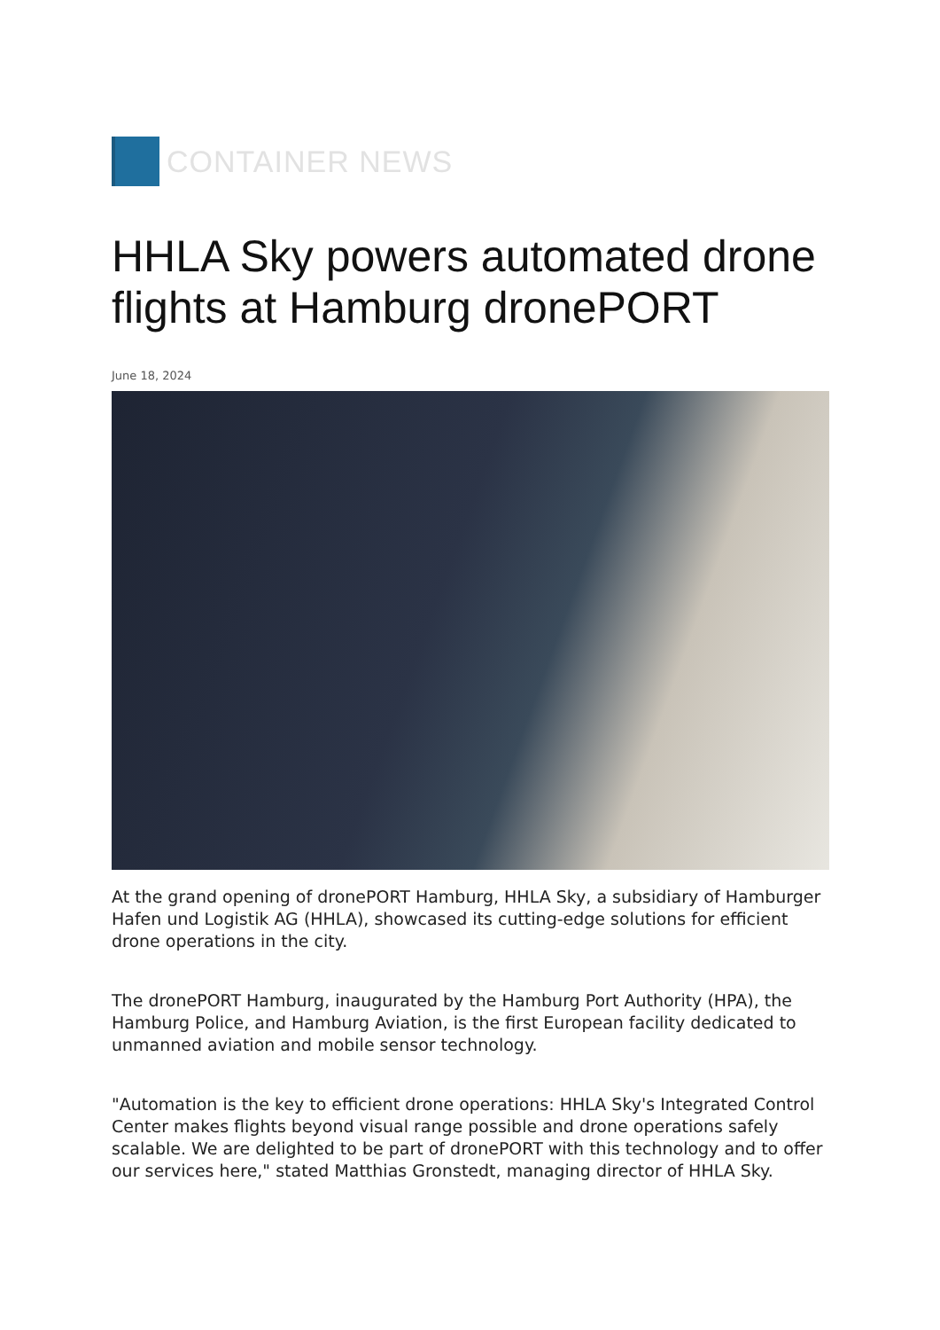CONTAINER NEWS
HHLA Sky powers automated drone flights at Hamburg dronePORT
June 18, 2024
At the grand opening of dronePORT Hamburg, HHLA Sky, a subsidiary of Hamburger Hafen und Logistik AG (HHLA), showcased its cutting-edge solutions for efficient drone operations in the city.
The dronePORT Hamburg, inaugurated by the Hamburg Port Authority (HPA), the Hamburg Police, and Hamburg Aviation, is the first European facility dedicated to unmanned aviation and mobile sensor technology.
"Automation is the key to efficient drone operations: HHLA Sky's Integrated Control Center makes flights beyond visual range possible and drone operations safely scalable. We are delighted to be part of dronePORT with this technology and to offer our services here," stated Matthias Gronstedt, managing director of HHLA Sky.